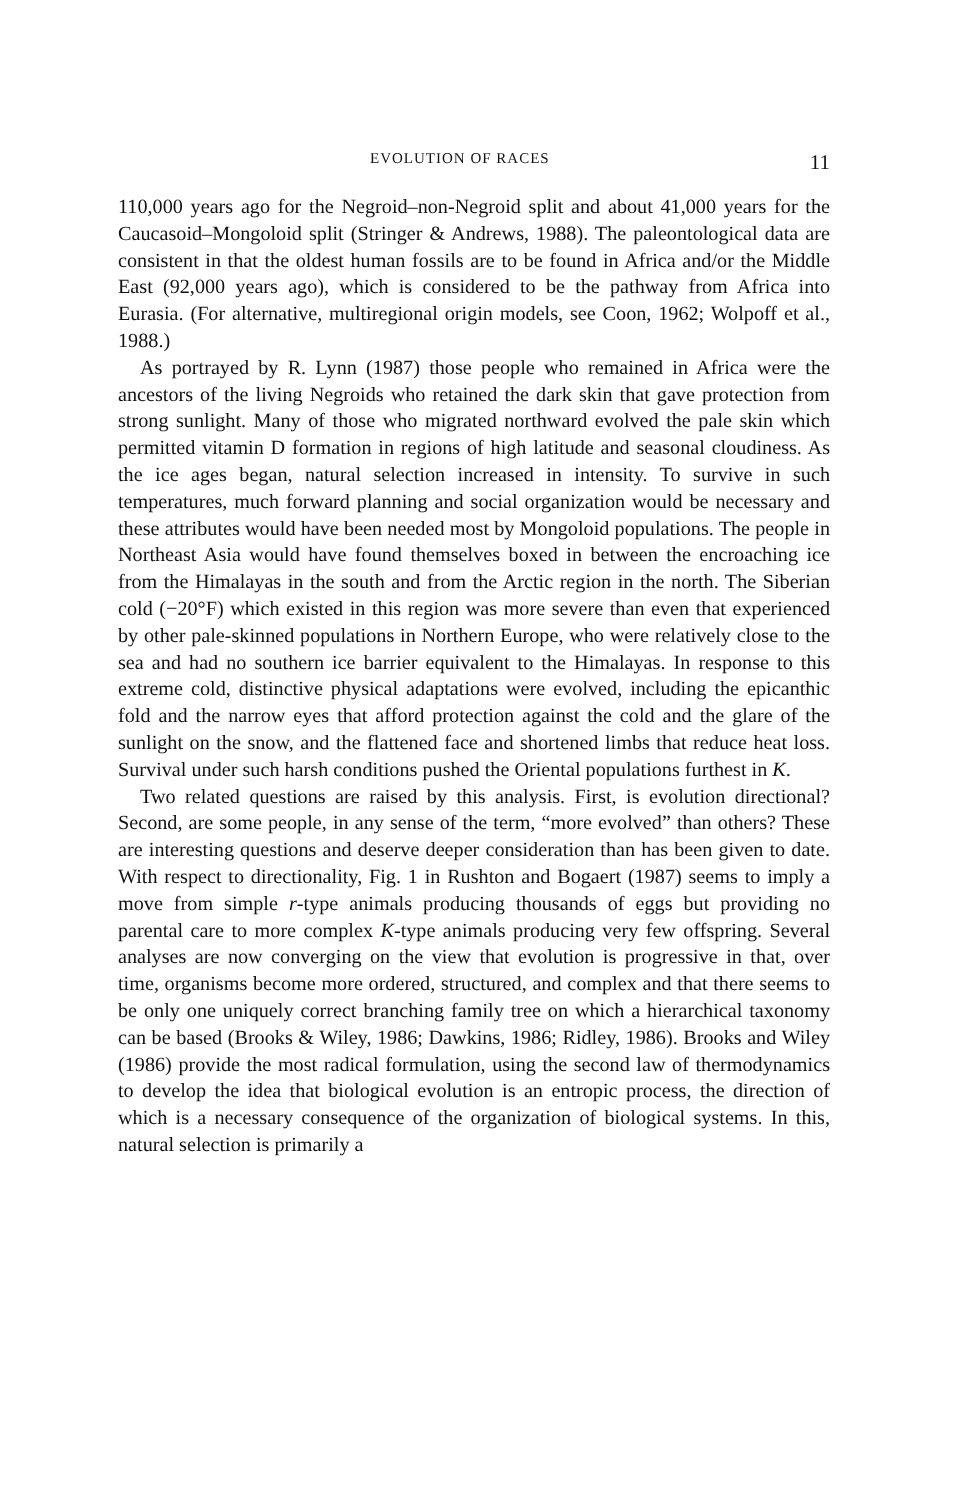EVOLUTION OF RACES 11
110,000 years ago for the Negroid–non-Negroid split and about 41,000 years for the Caucasoid–Mongoloid split (Stringer & Andrews, 1988). The paleontological data are consistent in that the oldest human fossils are to be found in Africa and/or the Middle East (92,000 years ago), which is considered to be the pathway from Africa into Eurasia. (For alternative, multiregional origin models, see Coon, 1962; Wolpoff et al., 1988.)
As portrayed by R. Lynn (1987) those people who remained in Africa were the ancestors of the living Negroids who retained the dark skin that gave protection from strong sunlight. Many of those who migrated northward evolved the pale skin which permitted vitamin D formation in regions of high latitude and seasonal cloudiness. As the ice ages began, natural selection increased in intensity. To survive in such temperatures, much forward planning and social organization would be necessary and these attributes would have been needed most by Mongoloid populations. The people in Northeast Asia would have found themselves boxed in between the encroaching ice from the Himalayas in the south and from the Arctic region in the north. The Siberian cold (−20°F) which existed in this region was more severe than even that experienced by other pale-skinned populations in Northern Europe, who were relatively close to the sea and had no southern ice barrier equivalent to the Himalayas. In response to this extreme cold, distinctive physical adaptations were evolved, including the epicanthic fold and the narrow eyes that afford protection against the cold and the glare of the sunlight on the snow, and the flattened face and shortened limbs that reduce heat loss. Survival under such harsh conditions pushed the Oriental populations furthest in K.
Two related questions are raised by this analysis. First, is evolution directional? Second, are some people, in any sense of the term, “more evolved” than others? These are interesting questions and deserve deeper consideration than has been given to date. With respect to directionality, Fig. 1 in Rushton and Bogaert (1987) seems to imply a move from simple r-type animals producing thousands of eggs but providing no parental care to more complex K-type animals producing very few offspring. Several analyses are now converging on the view that evolution is progressive in that, over time, organisms become more ordered, structured, and complex and that there seems to be only one uniquely correct branching family tree on which a hierarchical taxonomy can be based (Brooks & Wiley, 1986; Dawkins, 1986; Ridley, 1986). Brooks and Wiley (1986) provide the most radical formulation, using the second law of thermodynamics to develop the idea that biological evolution is an entropic process, the direction of which is a necessary consequence of the organization of biological systems. In this, natural selection is primarily a